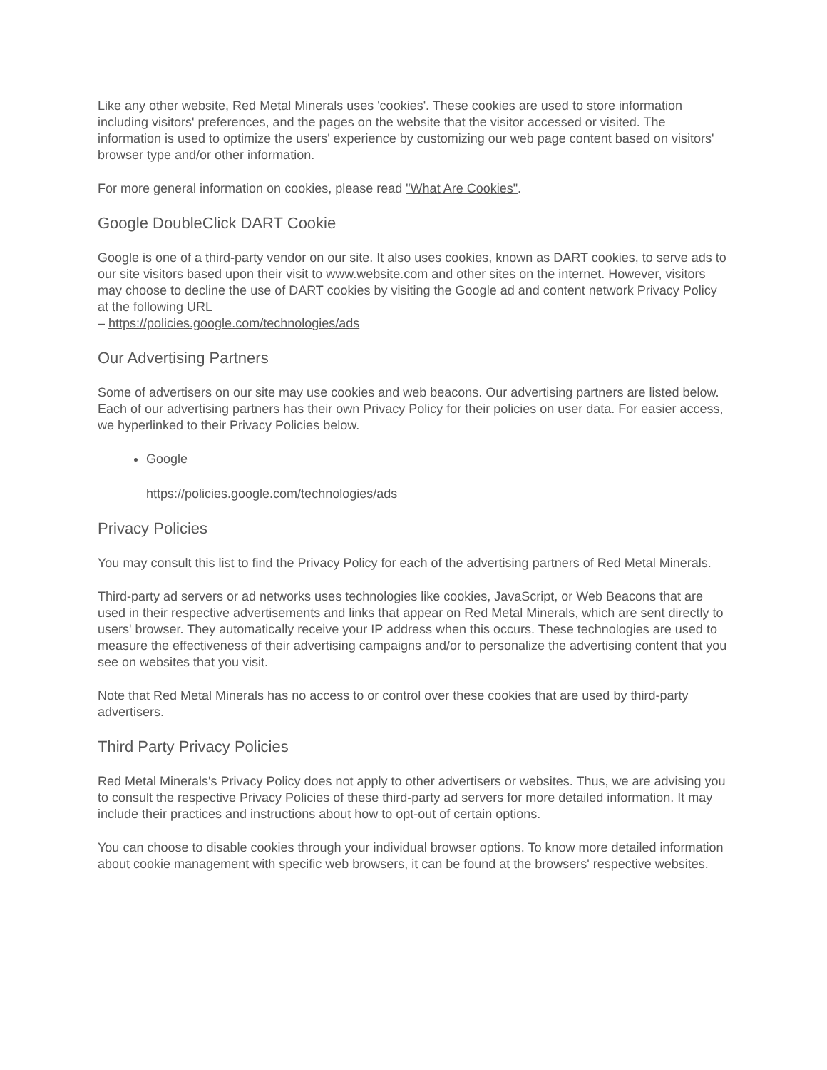Like any other website, Red Metal Minerals uses 'cookies'. These cookies are used to store information including visitors' preferences, and the pages on the website that the visitor accessed or visited. The information is used to optimize the users' experience by customizing our web page content based on visitors' browser type and/or other information.
For more general information on cookies, please read "What Are Cookies".
Google DoubleClick DART Cookie
Google is one of a third-party vendor on our site. It also uses cookies, known as DART cookies, to serve ads to our site visitors based upon their visit to www.website.com and other sites on the internet. However, visitors may choose to decline the use of DART cookies by visiting the Google ad and content network Privacy Policy at the following URL
– https://policies.google.com/technologies/ads
Our Advertising Partners
Some of advertisers on our site may use cookies and web beacons. Our advertising partners are listed below. Each of our advertising partners has their own Privacy Policy for their policies on user data. For easier access, we hyperlinked to their Privacy Policies below.
Google
https://policies.google.com/technologies/ads
Privacy Policies
You may consult this list to find the Privacy Policy for each of the advertising partners of Red Metal Minerals.
Third-party ad servers or ad networks uses technologies like cookies, JavaScript, or Web Beacons that are used in their respective advertisements and links that appear on Red Metal Minerals, which are sent directly to users' browser. They automatically receive your IP address when this occurs. These technologies are used to measure the effectiveness of their advertising campaigns and/or to personalize the advertising content that you see on websites that you visit.
Note that Red Metal Minerals has no access to or control over these cookies that are used by third-party advertisers.
Third Party Privacy Policies
Red Metal Minerals's Privacy Policy does not apply to other advertisers or websites. Thus, we are advising you to consult the respective Privacy Policies of these third-party ad servers for more detailed information. It may include their practices and instructions about how to opt-out of certain options.
You can choose to disable cookies through your individual browser options. To know more detailed information about cookie management with specific web browsers, it can be found at the browsers' respective websites.